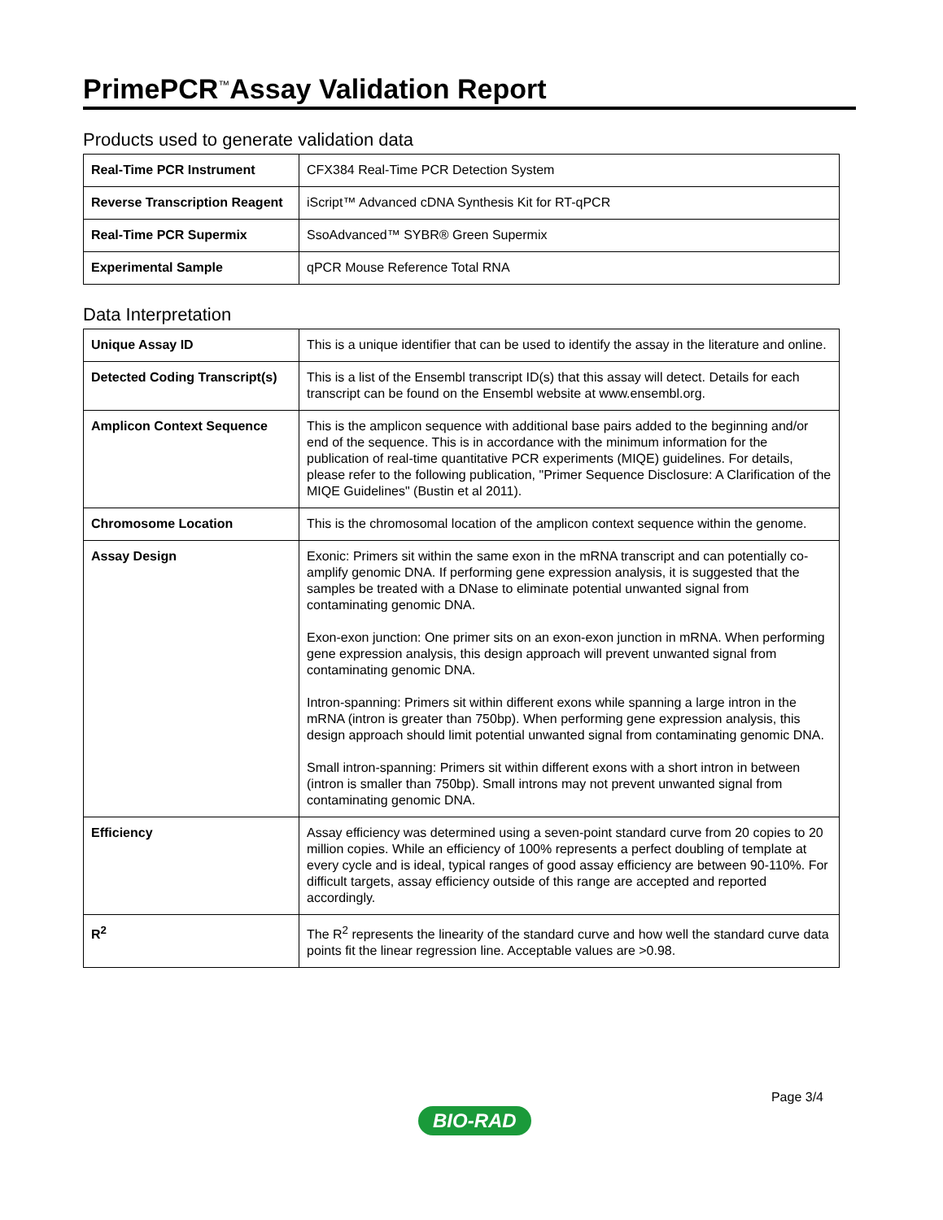PrimePCR<sup>™</sup>Assay Validation Report
Products used to generate validation data
| Real-Time PCR Instrument | CFX384 Real-Time PCR Detection System |
| Reverse Transcription Reagent | iScript™ Advanced cDNA Synthesis Kit for RT-qPCR |
| Real-Time PCR Supermix | SsoAdvanced™ SYBR® Green Supermix |
| Experimental Sample | qPCR Mouse Reference Total RNA |
Data Interpretation
| Unique Assay ID | This is a unique identifier that can be used to identify the assay in the literature and online. |
| Detected Coding Transcript(s) | This is a list of the Ensembl transcript ID(s) that this assay will detect. Details for each transcript can be found on the Ensembl website at www.ensembl.org. |
| Amplicon Context Sequence | This is the amplicon sequence with additional base pairs added to the beginning and/or end of the sequence. This is in accordance with the minimum information for the publication of real-time quantitative PCR experiments (MIQE) guidelines. For details, please refer to the following publication, "Primer Sequence Disclosure: A Clarification of the MIQE Guidelines" (Bustin et al 2011). |
| Chromosome Location | This is the chromosomal location of the amplicon context sequence within the genome. |
| Assay Design | Exonic: Primers sit within the same exon in the mRNA transcript and can potentially co-amplify genomic DNA. If performing gene expression analysis, it is suggested that the samples be treated with a DNase to eliminate potential unwanted signal from contaminating genomic DNA. Exon-exon junction: One primer sits on an exon-exon junction in mRNA. When performing gene expression analysis, this design approach will prevent unwanted signal from contaminating genomic DNA. Intron-spanning: Primers sit within different exons while spanning a large intron in the mRNA (intron is greater than 750bp). When performing gene expression analysis, this design approach should limit potential unwanted signal from contaminating genomic DNA. Small intron-spanning: Primers sit within different exons with a short intron in between (intron is smaller than 750bp). Small introns may not prevent unwanted signal from contaminating genomic DNA. |
| Efficiency | Assay efficiency was determined using a seven-point standard curve from 20 copies to 20 million copies. While an efficiency of 100% represents a perfect doubling of template at every cycle and is ideal, typical ranges of good assay efficiency are between 90-110%. For difficult targets, assay efficiency outside of this range are accepted and reported accordingly. |
| R<sup>2</sup> | The R<sup>2</sup> represents the linearity of the standard curve and how well the standard curve data points fit the linear regression line. Acceptable values are >0.98. |
BIO-RAD Page 3/4